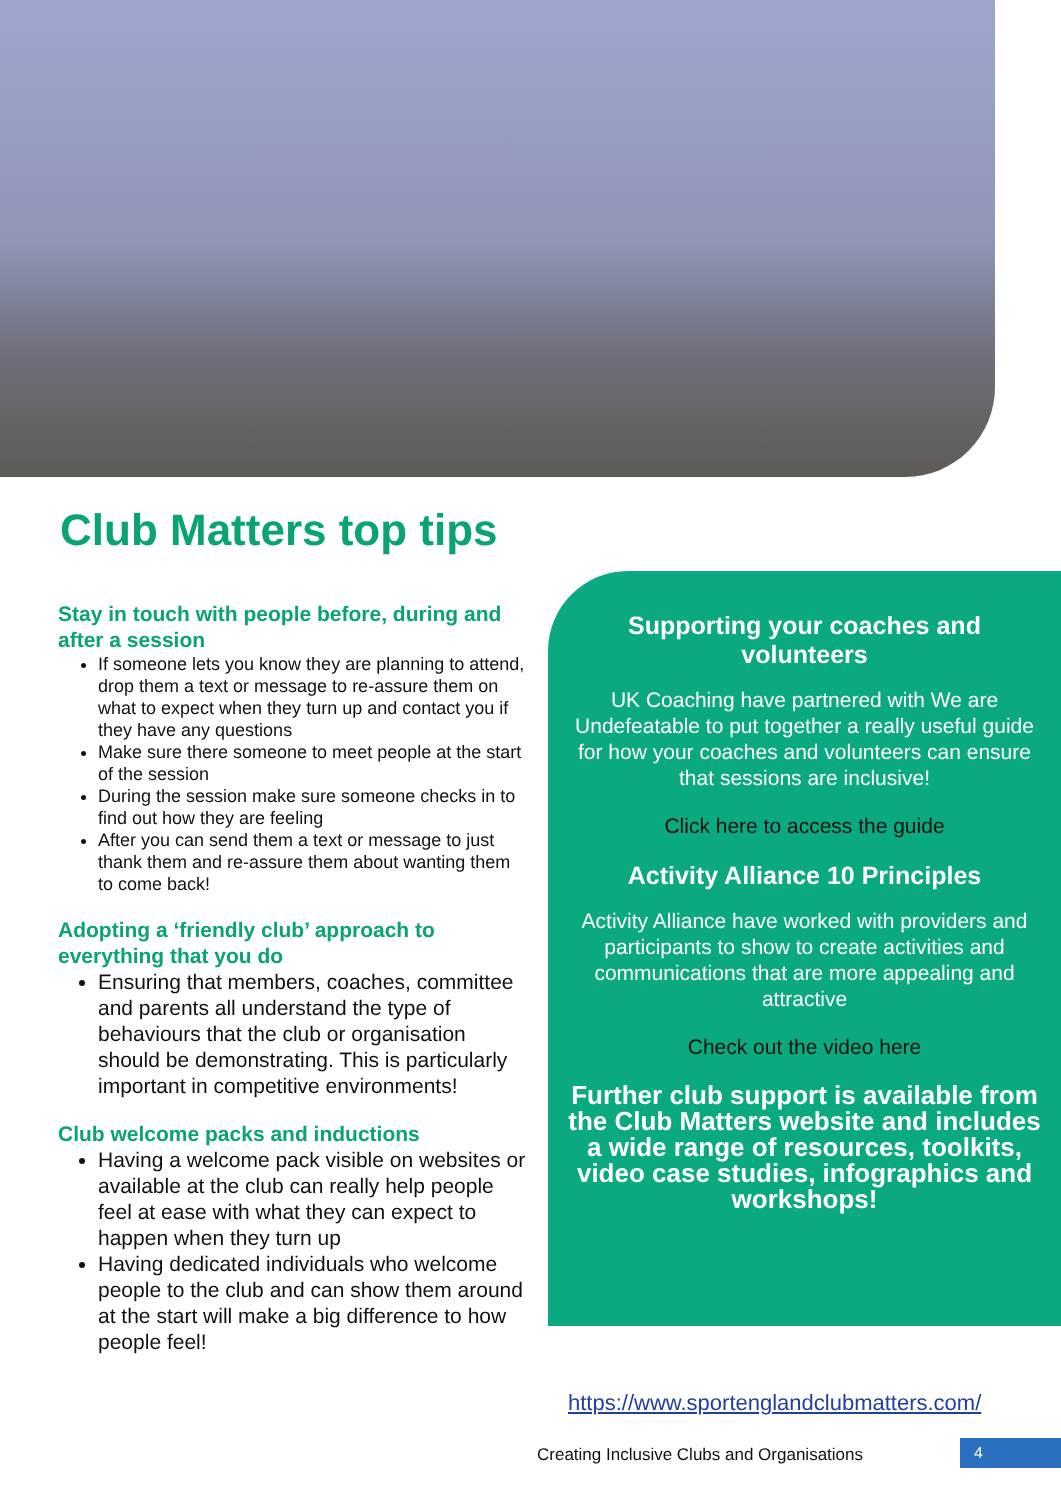Club Matters top tips
Stay in touch with people before, during and after a session
If someone lets you know they are planning to attend, drop them a text or message to re-assure them on what to expect when they turn up and contact you if they have any questions
Make sure there someone to meet people at the start of the session
During the session make sure someone checks in to find out how they are feeling
After you can send them a text or message to just thank them and re-assure them about wanting them to come back!
Adopting a ‘friendly club’ approach to everything that you do
Ensuring that members, coaches, committee and parents all understand the type of behaviours that the club or organisation should be demonstrating. This is particularly important in competitive environments!
Club welcome packs and inductions
Having a welcome pack visible on websites or available at the club can really help people feel at ease with what they can expect to happen when they turn up
Having dedicated individuals who welcome people to the club and can show them around at the start will make a big difference to how people feel!
Supporting your coaches and volunteers
UK Coaching have partnered with We are Undefeatable to put together a really useful guide for how your coaches and volunteers can ensure that sessions are inclusive!
Click here to access the guide
Activity Alliance 10 Principles
Activity Alliance have worked with providers and participants to show to create activities and communications that are more appealing and attractive
Check out the video here
Further club support is available from the Club Matters website and includes a wide range of resources, toolkits, video case studies, infographics and workshops!
https://www.sportenglandclubmatters.com/
Creating Inclusive Clubs and Organisations
4